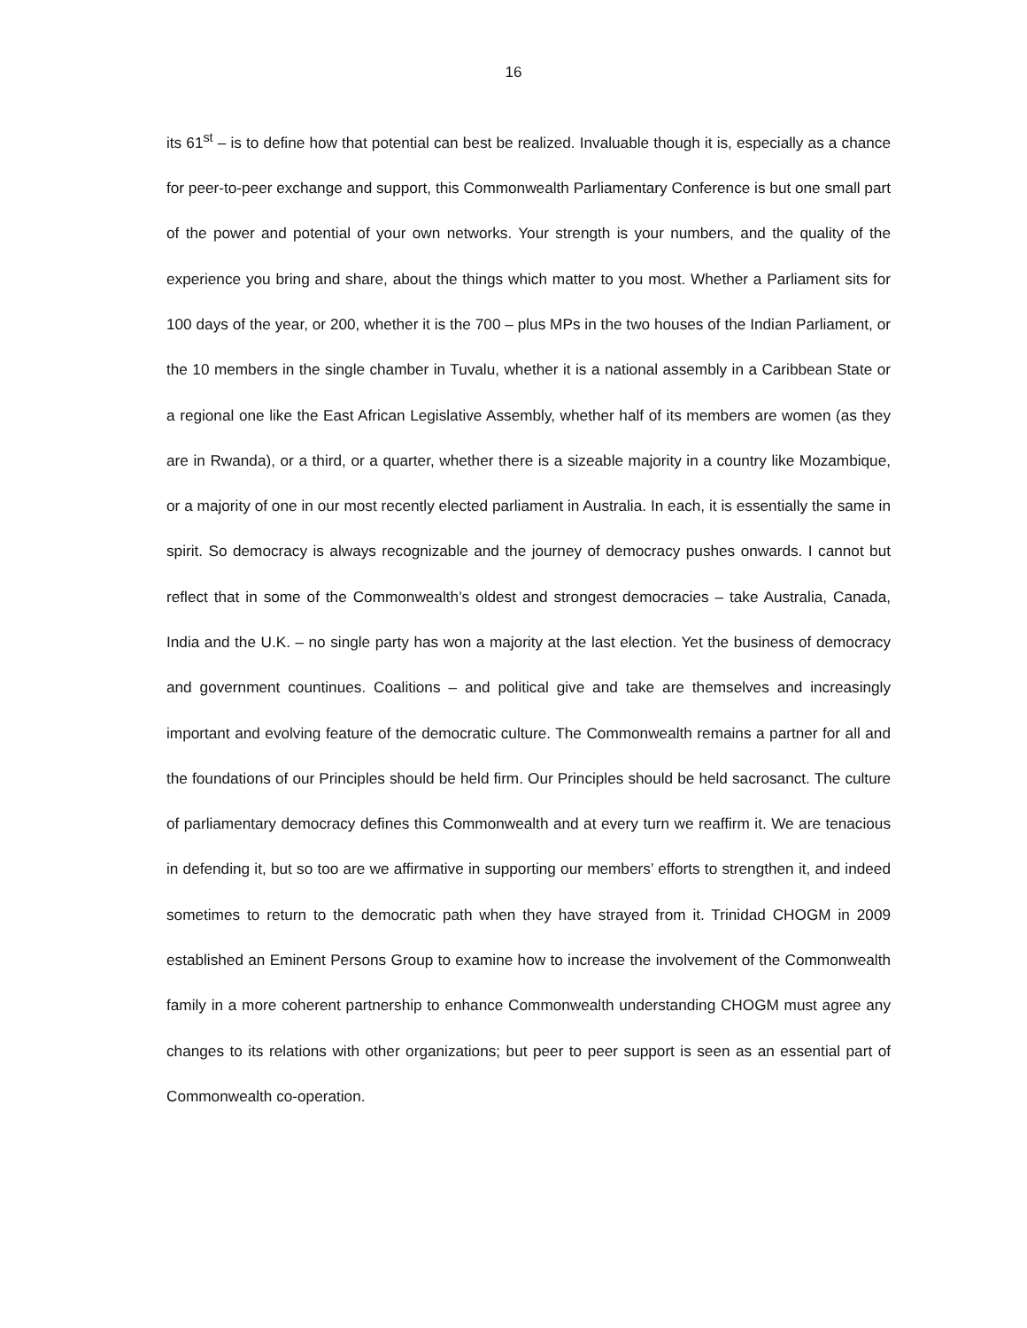16
its 61<sup>st</sup> – is to define how that potential can best be realized. Invaluable though it is, especially as a chance for peer-to-peer exchange and support, this Commonwealth Parliamentary Conference is but one small part of the power and potential of your own networks. Your strength is your numbers, and the quality of the experience you bring and share, about the things which matter to you most. Whether a Parliament sits for 100 days of the year, or 200, whether it is the 700 – plus MPs in the two houses of the Indian Parliament, or the 10 members in the single chamber in Tuvalu, whether it is a national assembly in a Caribbean State or a regional one like the East African Legislative Assembly, whether half of its members are women (as they are in Rwanda), or a third, or a quarter, whether there is a sizeable majority in a country like Mozambique, or a majority of one in our most recently elected parliament in Australia. In each, it is essentially the same in spirit. So democracy is always recognizable and the journey of democracy pushes onwards. I cannot but reflect that in some of the Commonwealth’s oldest and strongest democracies – take Australia, Canada, India and the U.K. – no single party has won a majority at the last election. Yet the business of democracy and government countinues. Coalitions – and political give and take are themselves and increasingly important and evolving feature of the democratic culture. The Commonwealth remains a partner for all and the foundations of our Principles should be held firm. Our Principles should be held sacrosanct. The culture of parliamentary democracy defines this Commonwealth and at every turn we reaffirm it. We are tenacious in defending it, but so too are we affirmative in supporting our members’ efforts to strengthen it, and indeed sometimes to return to the democratic path when they have strayed from it. Trinidad CHOGM in 2009 established an Eminent Persons Group to examine how to increase the involvement of the Commonwealth family in a more coherent partnership to enhance Commonwealth understanding CHOGM must agree any changes to its relations with other organizations; but peer to peer support is seen as an essential part of Commonwealth co-operation.